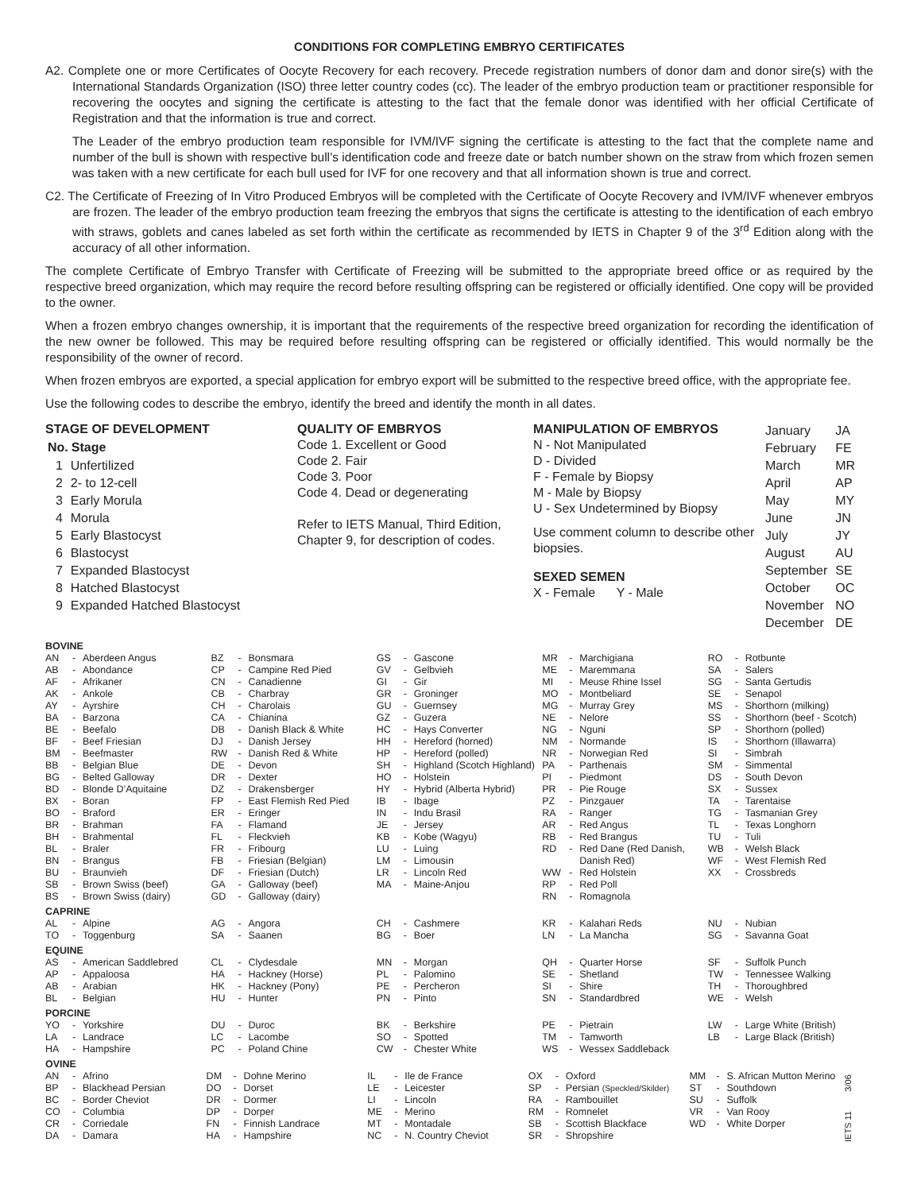CONDITIONS FOR COMPLETING EMBRYO CERTIFICATES
A2. Complete one or more Certificates of Oocyte Recovery for each recovery. Precede registration numbers of donor dam and donor sire(s) with the International Standards Organization (ISO) three letter country codes (cc). The leader of the embryo production team or practitioner responsible for recovering the oocytes and signing the certificate is attesting to the fact that the female donor was identified with her official Certificate of Registration and that the information is true and correct.
The Leader of the embryo production team responsible for IVM/IVF signing the certificate is attesting to the fact that the complete name and number of the bull is shown with respective bull’s identification code and freeze date or batch number shown on the straw from which frozen semen was taken with a new certificate for each bull used for IVF for one recovery and that all information shown is true and correct.
C2. The Certificate of Freezing of In Vitro Produced Embryos will be completed with the Certificate of Oocyte Recovery and IVM/IVF whenever embryos are frozen. The leader of the embryo production team freezing the embryos that signs the certificate is attesting to the identification of each embryo with straws, goblets and canes labeled as set forth within the certificate as recommended by IETS in Chapter 9 of the 3<sup>rd</sup> Edition along with the accuracy of all other information.
The complete Certificate of Embryo Transfer with Certificate of Freezing will be submitted to the appropriate breed office or as required by the respective breed organization, which may require the record before resulting offspring can be registered or officially identified. One copy will be provided to the owner.
When a frozen embryo changes ownership, it is important that the requirements of the respective breed organization for recording the identification of the new owner be followed. This may be required before resulting offspring can be registered or officially identified. This would normally be the responsibility of the owner of record.
When frozen embryos are exported, a special application for embryo export will be submitted to the respective breed office, with the appropriate fee.
Use the following codes to describe the embryo, identify the breed and identify the month in all dates.
STAGE OF DEVELOPMENT
| No. | Stage |
| --- | --- |
| 1 | Unfertilized |
| 2 | 2- to 12-cell |
| 3 | Early Morula |
| 4 | Morula |
| 5 | Early Blastocyst |
| 6 | Blastocyst |
| 7 | Expanded Blastocyst |
| 8 | Hatched Blastocyst |
| 9 | Expanded Hatched Blastocyst |
QUALITY OF EMBRYOS
Code 1. Excellent or Good
Code 2. Fair
Code 3. Poor
Code 4. Dead or degenerating
Refer to IETS Manual, Third Edition, Chapter 9, for description of codes.
MANIPULATION OF EMBRYOS
N - Not Manipulated
D - Divided
F - Female by Biopsy
M - Male by Biopsy
U - Sex Undetermined by Biopsy
Use comment column to describe other biopsies.
SEXED SEMEN
X - Female Y - Male
| January | JA |
| February | FE |
| March | MR |
| April | AP |
| May | MY |
| June | JN |
| July | JY |
| August | AU |
| September | SE |
| October | OC |
| November | NO |
| December | DE |
BOVINE
| AN | - | Aberdeen Angus |
| AB | - | Abondance |
| AF | - | Afrikaner |
| AK | - | Ankole |
| AY | - | Ayrshire |
| BA | - | Barzona |
| BE | - | Beefalo |
| BF | - | Beef Friesian |
| BM | - | Beefmaster |
| BB | - | Belgian Blue |
| BG | - | Belted Galloway |
| BD | - | Blonde D’Aquitaine |
| BX | - | Boran |
| BO | - | Braford |
| BR | - | Brahman |
| BH | - | Brahmental |
| BL | - | Braler |
| BN | - | Brangus |
| BU | - | Braunvieh |
| SB | - | Brown Swiss (beef) |
| BS | - | Brown Swiss (dairy) |
| BZ | - | Bonsmara |
| CP | - | Campine Red Pied |
| CN | - | Canadienne |
| CB | - | Charbray |
| CH | - | Charolais |
| CA | - | Chianina |
| DB | - | Danish Black & White |
| DJ | - | Danish Jersey |
| RW | - | Danish Red & White |
| DE | - | Devon |
| DR | - | Dexter |
| DZ | - | Drakensberger |
| FP | - | East Flemish Red Pied |
| ER | - | Eringer |
| FA | - | Flamand |
| FL | - | Fleckvieh |
| FR | - | Fribourg |
| FB | - | Friesian (Belgian) |
| DF | - | Friesian (Dutch) |
| GA | - | Galloway (beef) |
| GD | - | Galloway (dairy) |
| GS | - | Gascone |
| GV | - | Gelbvieh |
| GI | - | Gir |
| GR | - | Groninger |
| GU | - | Guernsey |
| GZ | - | Guzera |
| HC | - | Hays Converter |
| HH | - | Hereford (horned) |
| HP | - | Hereford (polled) |
| SH | - | Highland (Scotch Highland) |
| HO | - | Holstein |
| HY | - | Hybrid (Alberta Hybrid) |
| IB | - | Ibage |
| IN | - | Indu Brasil |
| JE | - | Jersey |
| KB | - | Kobe (Wagyu) |
| LU | - | Luing |
| LM | - | Limousin |
| LR | - | Lincoln Red |
| MA | - | Maine-Anjou |
| MR | - | Marchigiana |
| ME | - | Maremmana |
| MI | - | Meuse Rhine Issel |
| MO | - | Montbeliard |
| MG | - | Murray Grey |
| NE | - | Nelore |
| NG | - | Nguni |
| NM | - | Normande |
| NR | - | Norwegian Red |
| PA | - | Parthenais |
| PI | - | Piedmont |
| PR | - | Pie Rouge |
| PZ | - | Pinzgauer |
| RA | - | Ranger |
| AR | - | Red Angus |
| RB | - | Red Brangus |
| RD | - | Red Dane (Red Danish, Danish Red) |
| WW | - | Red Holstein |
| RP | - | Red Poll |
| RN | - | Romagnola |
| RO | - | Rotbunte |
| SA | - | Salers |
| SG | - | Santa Gertudis |
| SE | - | Senapol |
| MS | - | Shorthorn (milking) |
| SS | - | Shorthorn (beef - Scotch) |
| SP | - | Shorthorn (polled) |
| IS | - | Shorthorn (Illawarra) |
| SI | - | Simbrah |
| SM | - | Simmental |
| DS | - | South Devon |
| SX | - | Sussex |
| TA | - | Tarentaise |
| TG | - | Tasmanian Grey |
| TL | - | Texas Longhorn |
| TU | - | Tuli |
| WB | - | Welsh Black |
| WF | - | West Flemish Red |
| XX | - | Crossbreds |
CAPRINE
| AL | - | Alpine |
| TO | - | Toggenburg |
| AG | - | Angora |
| SA | - | Saanen |
| CH | - | Cashmere |
| BG | - | Boer |
| KR | - | Kalahari Reds |
| LN | - | La Mancha |
| NU | - | Nubian |
| SG | - | Savanna Goat |
EQUINE
| AS | - | American Saddlebred |
| AP | - | Appaloosa |
| AB | - | Arabian |
| BL | - | Belgian |
| CL | - | Clydesdale |
| HA | - | Hackney (Horse) |
| HK | - | Hackney (Pony) |
| HU | - | Hunter |
| MN | - | Morgan |
| PL | - | Palomino |
| PE | - | Percheron |
| PN | - | Pinto |
| QH | - | Quarter Horse |
| SE | - | Shetland |
| SI | - | Shire |
| SN | - | Standardbred |
| SF | - | Suffolk Punch |
| TW | - | Tennessee Walking |
| TH | - | Thoroughbred |
| WE | - | Welsh |
PORCINE
| YO | - | Yorkshire |
| LA | - | Landrace |
| HA | - | Hampshire |
| DU | - | Duroc |
| LC | - | Lacombe |
| PC | - | Poland Chine |
| BK | - | Berkshire |
| SO | - | Spotted |
| CW | - | Chester White |
| PE | - | Pietrain |
| TM | - | Tamworth |
| WS | - | Wessex Saddleback |
| LW | - | Large White (British) |
| LB | - | Large Black (British) |
OVINE
| AN | - | Afrino |
| BP | - | Blackhead Persian |
| BC | - | Border Cheviot |
| CO | - | Columbia |
| CR | - | Corriedale |
| DA | - | Damara |
| DM | - | Dohne Merino |
| DO | - | Dorset |
| DR | - | Dormer |
| DP | - | Dorper |
| FN | - | Finnish Landrace |
| HA | - | Hampshire |
| IL | - | Ile de France |
| LE | - | Leicester |
| LI | - | Lincoln |
| ME | - | Merino |
| MT | - | Montadale |
| NC | - | N. Country Cheviot |
| OX | - | Oxford |
| SP | - | Persian (Speckled/Skilder) |
| RA | - | Rambouillet |
| RM | - | Romnelet |
| SB | - | Scottish Blackface |
| SR | - | Shropshire |
| MM | - | S. African Mutton Merino |
| ST | - | Southdown |
| SU | - | Suffolk |
| VR | - | Van Rooy |
| WD | - | White Dorper |
IETS 11 3/06